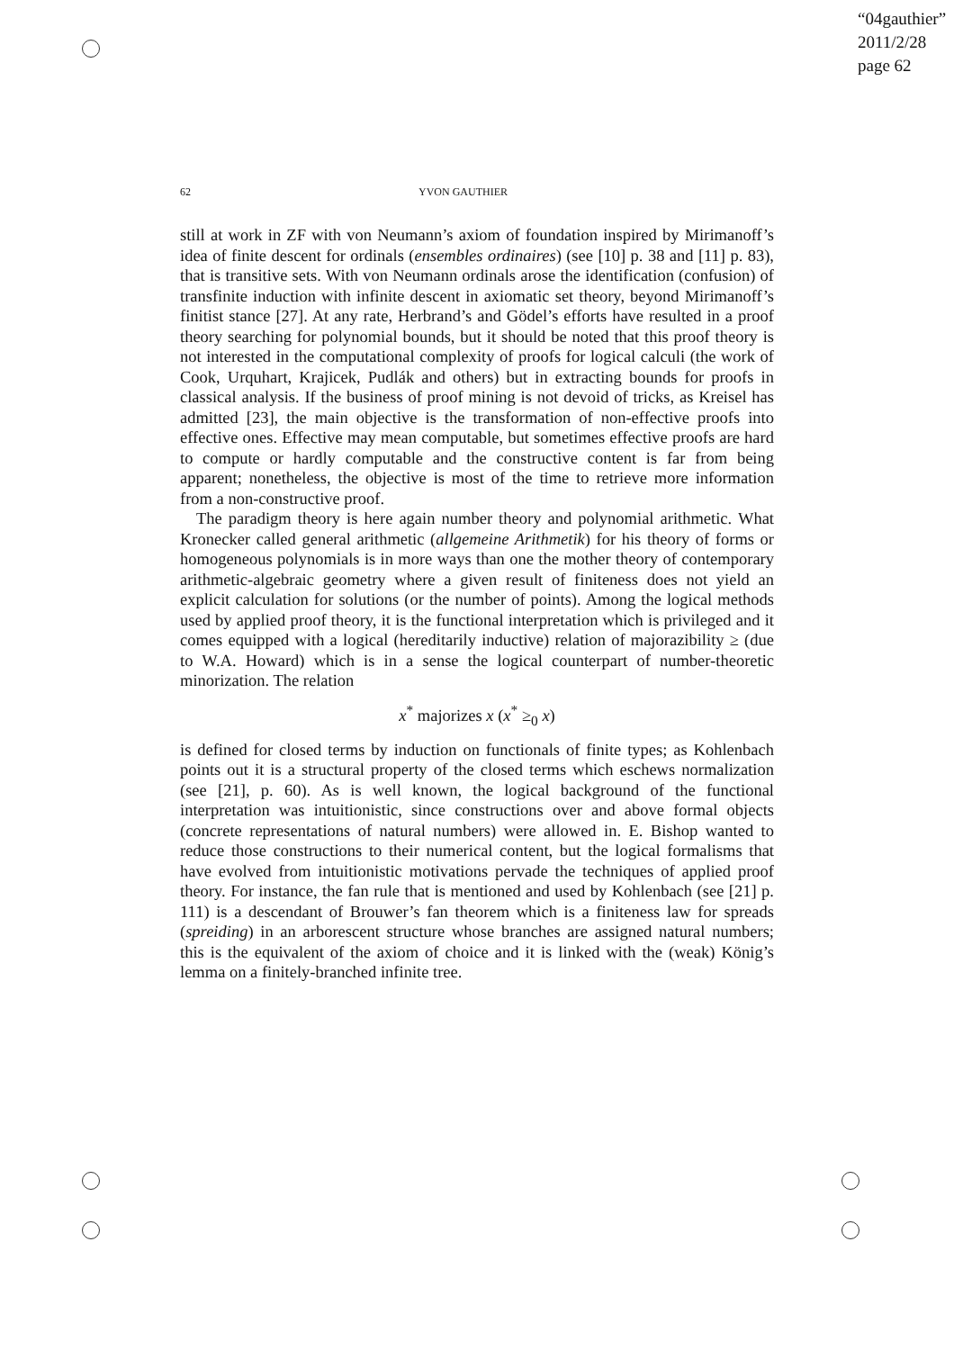“04gauthier”
2011/2/28
page 62
62 YVON GAUTHIER
still at work in ZF with von Neumann’s axiom of foundation inspired by Mirimanoff’s idea of finite descent for ordinals (ensembles ordinaires) (see [10] p. 38 and [11] p. 83), that is transitive sets. With von Neumann ordinals arose the identification (confusion) of transfinite induction with infinite descent in axiomatic set theory, beyond Mirimanoff’s finitist stance [27]. At any rate, Herbrand’s and Gödel’s efforts have resulted in a proof theory searching for polynomial bounds, but it should be noted that this proof theory is not interested in the computational complexity of proofs for logical calculi (the work of Cook, Urquhart, Krajicek, Pudlák and others) but in extracting bounds for proofs in classical analysis. If the business of proof mining is not devoid of tricks, as Kreisel has admitted [23], the main objective is the transformation of non-effective proofs into effective ones. Effective may mean computable, but sometimes effective proofs are hard to compute or hardly computable and the constructive content is far from being apparent; nonetheless, the objective is most of the time to retrieve more information from a non-constructive proof.
The paradigm theory is here again number theory and polynomial arithmetic. What Kronecker called general arithmetic (allgemeine Arithmetik) for his theory of forms or homogeneous polynomials is in more ways than one the mother theory of contemporary arithmetic-algebraic geometry where a given result of finiteness does not yield an explicit calculation for solutions (or the number of points). Among the logical methods used by applied proof theory, it is the functional interpretation which is privileged and it comes equipped with a logical (hereditarily inductive) relation of majorazibility ≥ (due to W.A. Howard) which is in a sense the logical counterpart of number-theoretic minorization. The relation
x<sup>*</sup> majorizes x (x<sup>*</sup> ≥<sub>0</sub> x)
is defined for closed terms by induction on functionals of finite types; as Kohlenbach points out it is a structural property of the closed terms which eschews normalization (see [21], p. 60). As is well known, the logical background of the functional interpretation was intuitionistic, since constructions over and above formal objects (concrete representations of natural numbers) were allowed in. E. Bishop wanted to reduce those constructions to their numerical content, but the logical formalisms that have evolved from intuitionistic motivations pervade the techniques of applied proof theory. For instance, the fan rule that is mentioned and used by Kohlenbach (see [21] p. 111) is a descendant of Brouwer’s fan theorem which is a finiteness law for spreads (spreiding) in an arborescent structure whose branches are assigned natural numbers; this is the equivalent of the axiom of choice and it is linked with the (weak) König’s lemma on a finitely-branched infinite tree.